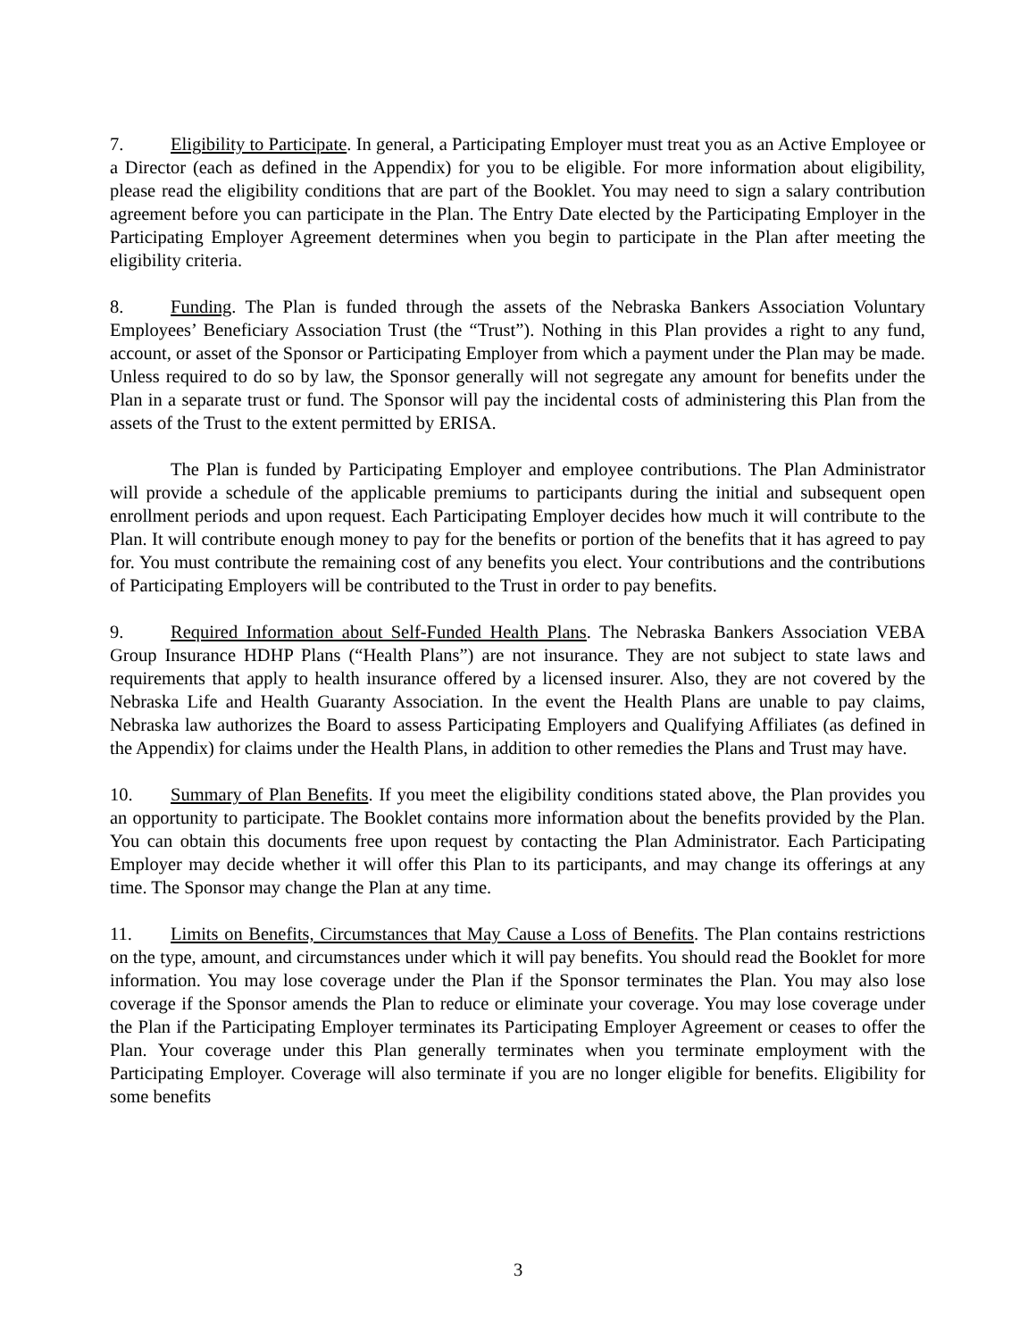7. Eligibility to Participate. In general, a Participating Employer must treat you as an Active Employee or a Director (each as defined in the Appendix) for you to be eligible. For more information about eligibility, please read the eligibility conditions that are part of the Booklet. You may need to sign a salary contribution agreement before you can participate in the Plan. The Entry Date elected by the Participating Employer in the Participating Employer Agreement determines when you begin to participate in the Plan after meeting the eligibility criteria.
8. Funding. The Plan is funded through the assets of the Nebraska Bankers Association Voluntary Employees’ Beneficiary Association Trust (the “Trust”). Nothing in this Plan provides a right to any fund, account, or asset of the Sponsor or Participating Employer from which a payment under the Plan may be made. Unless required to do so by law, the Sponsor generally will not segregate any amount for benefits under the Plan in a separate trust or fund. The Sponsor will pay the incidental costs of administering this Plan from the assets of the Trust to the extent permitted by ERISA.
The Plan is funded by Participating Employer and employee contributions. The Plan Administrator will provide a schedule of the applicable premiums to participants during the initial and subsequent open enrollment periods and upon request. Each Participating Employer decides how much it will contribute to the Plan. It will contribute enough money to pay for the benefits or portion of the benefits that it has agreed to pay for. You must contribute the remaining cost of any benefits you elect. Your contributions and the contributions of Participating Employers will be contributed to the Trust in order to pay benefits.
9. Required Information about Self-Funded Health Plans. The Nebraska Bankers Association VEBA Group Insurance HDHP Plans (“Health Plans”) are not insurance. They are not subject to state laws and requirements that apply to health insurance offered by a licensed insurer. Also, they are not covered by the Nebraska Life and Health Guaranty Association. In the event the Health Plans are unable to pay claims, Nebraska law authorizes the Board to assess Participating Employers and Qualifying Affiliates (as defined in the Appendix) for claims under the Health Plans, in addition to other remedies the Plans and Trust may have.
10. Summary of Plan Benefits. If you meet the eligibility conditions stated above, the Plan provides you an opportunity to participate. The Booklet contains more information about the benefits provided by the Plan. You can obtain this documents free upon request by contacting the Plan Administrator. Each Participating Employer may decide whether it will offer this Plan to its participants, and may change its offerings at any time. The Sponsor may change the Plan at any time.
11. Limits on Benefits, Circumstances that May Cause a Loss of Benefits. The Plan contains restrictions on the type, amount, and circumstances under which it will pay benefits. You should read the Booklet for more information. You may lose coverage under the Plan if the Sponsor terminates the Plan. You may also lose coverage if the Sponsor amends the Plan to reduce or eliminate your coverage. You may lose coverage under the Plan if the Participating Employer terminates its Participating Employer Agreement or ceases to offer the Plan. Your coverage under this Plan generally terminates when you terminate employment with the Participating Employer. Coverage will also terminate if you are no longer eligible for benefits. Eligibility for some benefits
3